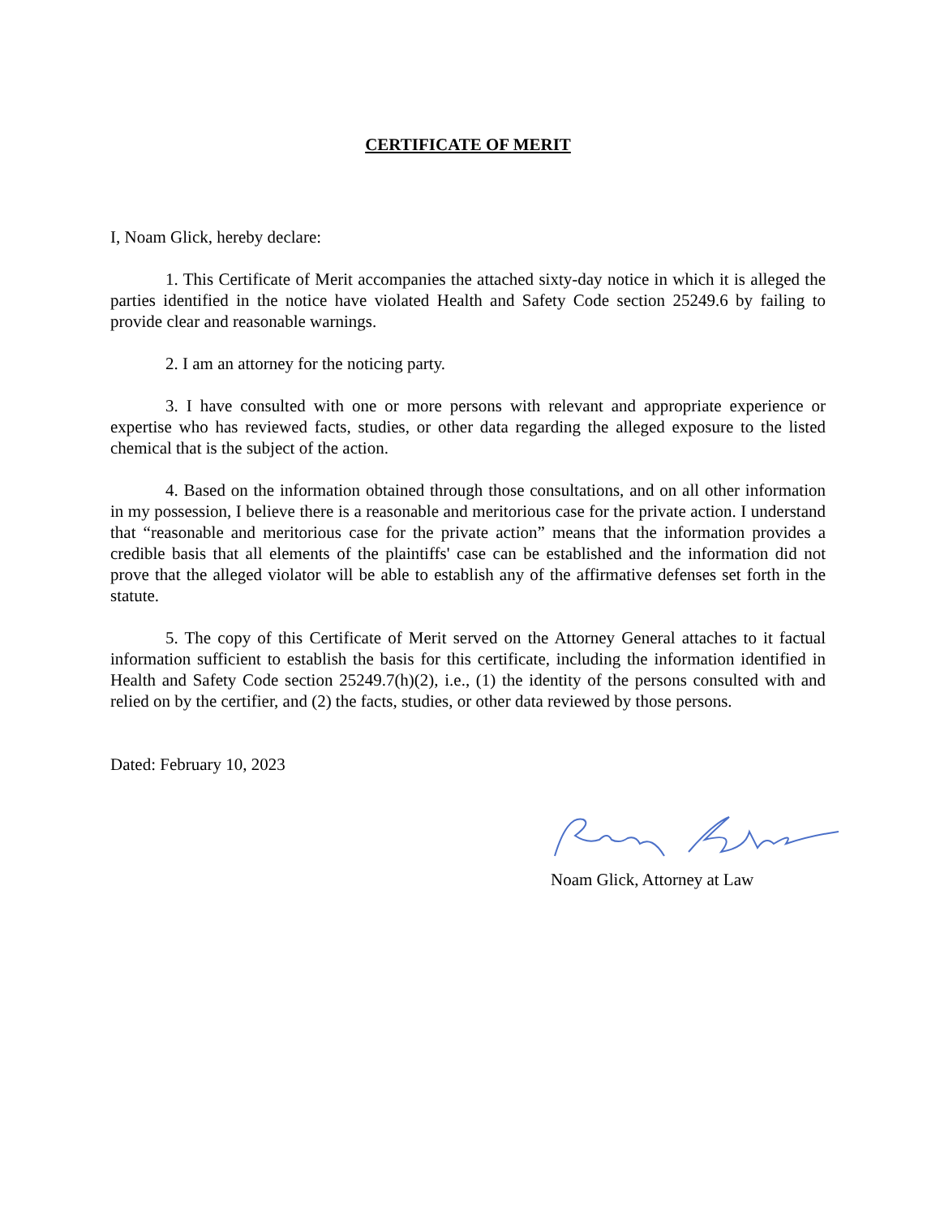CERTIFICATE OF MERIT
I, Noam Glick, hereby declare:
1. This Certificate of Merit accompanies the attached sixty-day notice in which it is alleged the parties identified in the notice have violated Health and Safety Code section 25249.6 by failing to provide clear and reasonable warnings.
2. I am an attorney for the noticing party.
3. I have consulted with one or more persons with relevant and appropriate experience or expertise who has reviewed facts, studies, or other data regarding the alleged exposure to the listed chemical that is the subject of the action.
4. Based on the information obtained through those consultations, and on all other information in my possession, I believe there is a reasonable and meritorious case for the private action. I understand that “reasonable and meritorious case for the private action” means that the information provides a credible basis that all elements of the plaintiffs' case can be established and the information did not prove that the alleged violator will be able to establish any of the affirmative defenses set forth in the statute.
5. The copy of this Certificate of Merit served on the Attorney General attaches to it factual information sufficient to establish the basis for this certificate, including the information identified in Health and Safety Code section 25249.7(h)(2), i.e., (1) the identity of the persons consulted with and relied on by the certifier, and (2) the facts, studies, or other data reviewed by those persons.
Dated: February 10, 2023
Noam Glick, Attorney at Law